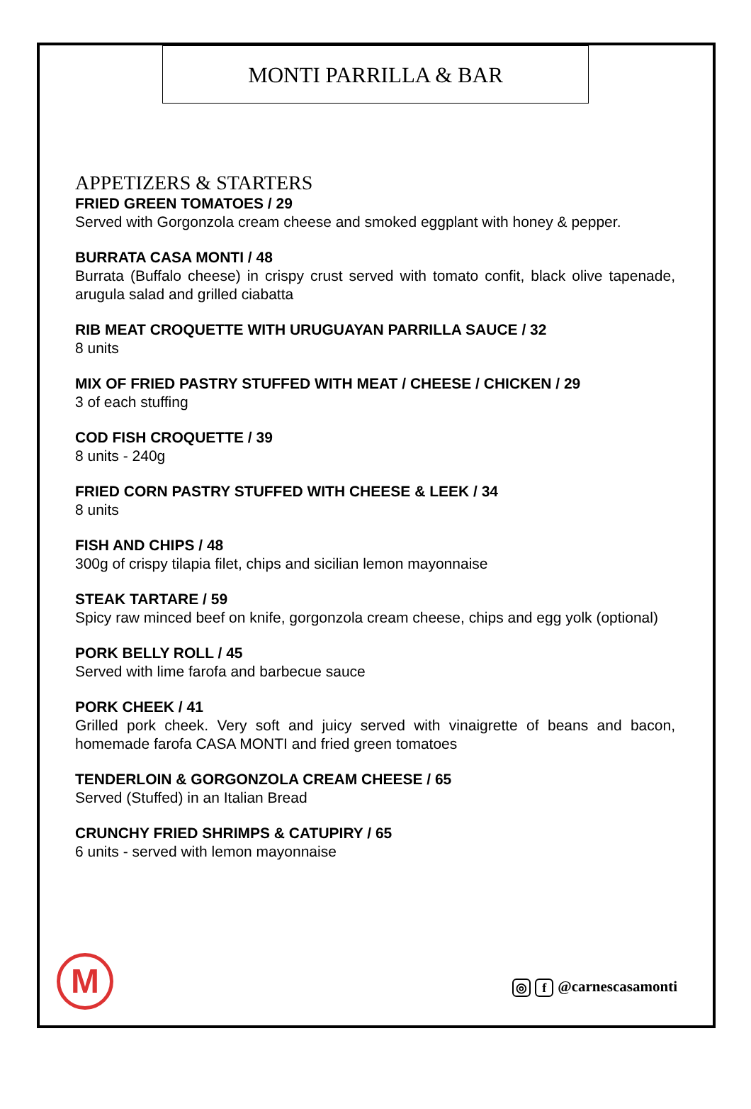MONTI PARRILLA & BAR
APPETIZERS & STARTERS
FRIED GREEN TOMATOES / 29
Served with Gorgonzola cream cheese and smoked eggplant with honey & pepper.
BURRATA CASA MONTI / 48
Burrata (Buffalo cheese) in crispy crust served with tomato confit, black olive tapenade, arugula salad and grilled ciabatta
RIB MEAT CROQUETTE WITH URUGUAYAN PARRILLA SAUCE / 32
8 units
MIX OF FRIED PASTRY STUFFED WITH MEAT / CHEESE / CHICKEN / 29
3 of each stuffing
COD FISH CROQUETTE / 39
8 units - 240g
FRIED CORN PASTRY STUFFED WITH CHEESE & LEEK / 34
8 units
FISH AND CHIPS / 48
300g of crispy tilapia filet, chips and sicilian lemon mayonnaise
STEAK TARTARE / 59
Spicy raw minced beef on knife, gorgonzola cream cheese, chips and egg yolk (optional)
PORK BELLY ROLL / 45
Served with lime farofa and barbecue sauce
PORK CHEEK / 41
Grilled pork cheek. Very soft and juicy served with vinaigrette of beans and bacon, homemade farofa CASA MONTI and fried green tomatoes
TENDERLOIN & GORGONZOLA CREAM CHEESE / 65
Served (Stuffed) in an Italian Bread
CRUNCHY FRIED SHRIMPS & CATUPIRY / 65
6 units - served with lemon mayonnaise
M
◎ f @carnescasamonti